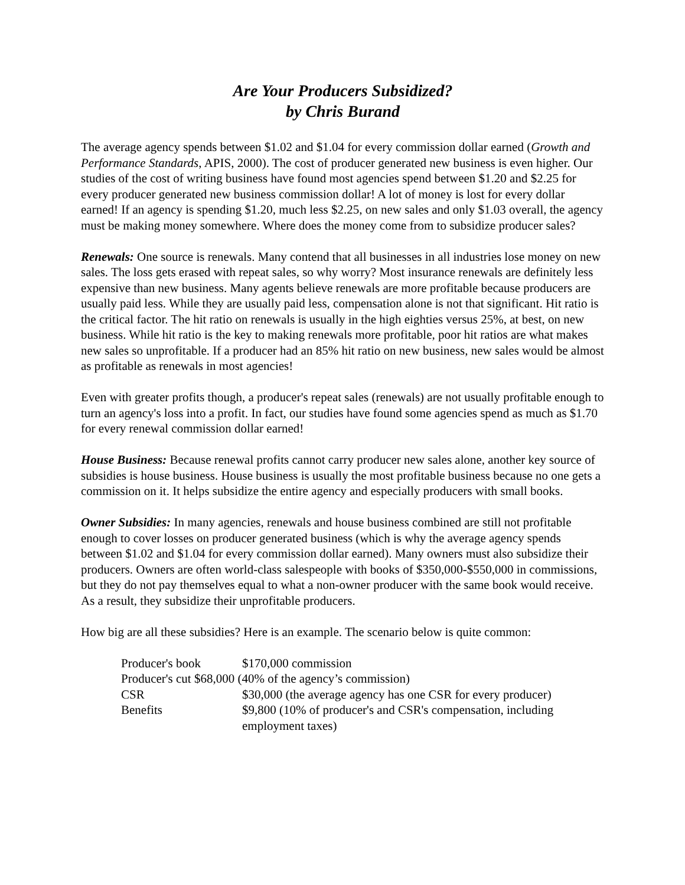Are Your Producers Subsidized?
by Chris Burand
The average agency spends between $1.02 and $1.04 for every commission dollar earned (Growth and Performance Standards, APIS, 2000). The cost of producer generated new business is even higher. Our studies of the cost of writing business have found most agencies spend between $1.20 and $2.25 for every producer generated new business commission dollar! A lot of money is lost for every dollar earned! If an agency is spending $1.20, much less $2.25, on new sales and only $1.03 overall, the agency must be making money somewhere. Where does the money come from to subsidize producer sales?
Renewals: One source is renewals. Many contend that all businesses in all industries lose money on new sales. The loss gets erased with repeat sales, so why worry? Most insurance renewals are definitely less expensive than new business. Many agents believe renewals are more profitable because producers are usually paid less. While they are usually paid less, compensation alone is not that significant. Hit ratio is the critical factor. The hit ratio on renewals is usually in the high eighties versus 25%, at best, on new business. While hit ratio is the key to making renewals more profitable, poor hit ratios are what makes new sales so unprofitable. If a producer had an 85% hit ratio on new business, new sales would be almost as profitable as renewals in most agencies!
Even with greater profits though, a producer's repeat sales (renewals) are not usually profitable enough to turn an agency's loss into a profit. In fact, our studies have found some agencies spend as much as $1.70 for every renewal commission dollar earned!
House Business: Because renewal profits cannot carry producer new sales alone, another key source of subsidies is house business. House business is usually the most profitable business because no one gets a commission on it. It helps subsidize the entire agency and especially producers with small books.
Owner Subsidies: In many agencies, renewals and house business combined are still not profitable enough to cover losses on producer generated business (which is why the average agency spends between $1.02 and $1.04 for every commission dollar earned). Many owners must also subsidize their producers. Owners are often world-class salespeople with books of $350,000-$550,000 in commissions, but they do not pay themselves equal to what a non-owner producer with the same book would receive. As a result, they subsidize their unprofitable producers.
How big are all these subsidies? Here is an example. The scenario below is quite common:
| Producer's book | $170,000 commission |
| Producer's cut $68,000 (40% of the agency’s commission) | |
| CSR | $30,000 (the average agency has one CSR for every producer) |
| Benefits | $9,800 (10% of producer's and CSR's compensation, including employment taxes) |